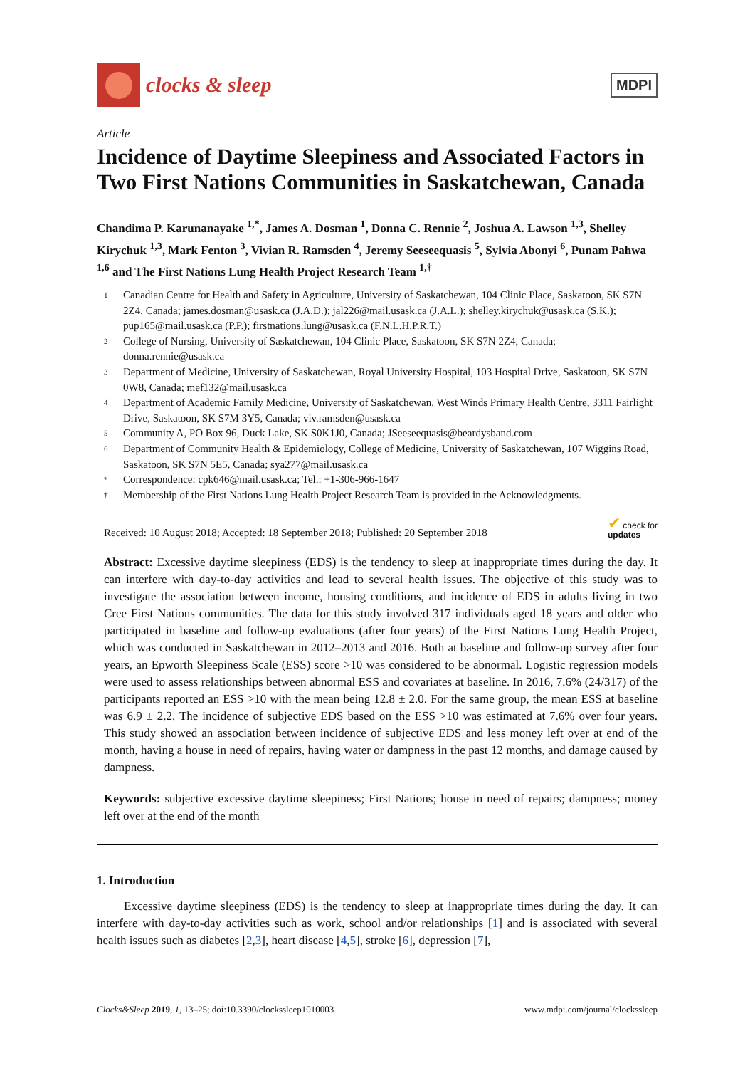clocks & sleep
MDPI
Article
Incidence of Daytime Sleepiness and Associated Factors in Two First Nations Communities in Saskatchewan, Canada
Chandima P. Karunanayake <sup>1,*</sup>, James A. Dosman <sup>1</sup>, Donna C. Rennie <sup>2</sup>, Joshua A. Lawson <sup>1,3</sup>, Shelley Kirychuk <sup>1,3</sup>, Mark Fenton <sup>3</sup>, Vivian R. Ramsden <sup>4</sup>, Jeremy Seeseequasis <sup>5</sup>, Sylvia Abonyi <sup>6</sup>, Punam Pahwa <sup>1,6</sup> and The First Nations Lung Health Project Research Team <sup>1,†</sup>
1 Canadian Centre for Health and Safety in Agriculture, University of Saskatchewan, 104 Clinic Place, Saskatoon, SK S7N 2Z4, Canada; james.dosman@usask.ca (J.A.D.); jal226@mail.usask.ca (J.A.L.); shelley.kirychuk@usask.ca (S.K.); pup165@mail.usask.ca (P.P.); firstnations.lung@usask.ca (F.N.L.H.P.R.T.)
2 College of Nursing, University of Saskatchewan, 104 Clinic Place, Saskatoon, SK S7N 2Z4, Canada; donna.rennie@usask.ca
3 Department of Medicine, University of Saskatchewan, Royal University Hospital, 103 Hospital Drive, Saskatoon, SK S7N 0W8, Canada; mef132@mail.usask.ca
4 Department of Academic Family Medicine, University of Saskatchewan, West Winds Primary Health Centre, 3311 Fairlight Drive, Saskatoon, SK S7M 3Y5, Canada; viv.ramsden@usask.ca
5 Community A, PO Box 96, Duck Lake, SK S0K1J0, Canada; JSeeseequasis@beardysband.com
6 Department of Community Health & Epidemiology, College of Medicine, University of Saskatchewan, 107 Wiggins Road, Saskatoon, SK S7N 5E5, Canada; sya277@mail.usask.ca
* Correspondence: cpk646@mail.usask.ca; Tel.: +1-306-966-1647
† Membership of the First Nations Lung Health Project Research Team is provided in the Acknowledgments.
Received: 10 August 2018; Accepted: 18 September 2018; Published: 20 September 2018 ✔ check for
updates
Abstract: Excessive daytime sleepiness (EDS) is the tendency to sleep at inappropriate times during the day. It can interfere with day-to-day activities and lead to several health issues. The objective of this study was to investigate the association between income, housing conditions, and incidence of EDS in adults living in two Cree First Nations communities. The data for this study involved 317 individuals aged 18 years and older who participated in baseline and follow-up evaluations (after four years) of the First Nations Lung Health Project, which was conducted in Saskatchewan in 2012–2013 and 2016. Both at baseline and follow-up survey after four years, an Epworth Sleepiness Scale (ESS) score >10 was considered to be abnormal. Logistic regression models were used to assess relationships between abnormal ESS and covariates at baseline. In 2016, 7.6% (24/317) of the participants reported an ESS >10 with the mean being 12.8 ± 2.0. For the same group, the mean ESS at baseline was 6.9 ± 2.2. The incidence of subjective EDS based on the ESS >10 was estimated at 7.6% over four years. This study showed an association between incidence of subjective EDS and less money left over at end of the month, having a house in need of repairs, having water or dampness in the past 12 months, and damage caused by dampness.
Keywords: subjective excessive daytime sleepiness; First Nations; house in need of repairs; dampness; money left over at the end of the month
1. Introduction
Excessive daytime sleepiness (EDS) is the tendency to sleep at inappropriate times during the day. It can interfere with day-to-day activities such as work, school and/or relationships [1] and is associated with several health issues such as diabetes [2,3], heart disease [4,5], stroke [6], depression [7],
Clocks&Sleep 2019, 1, 13–25; doi:10.3390/clockssleep1010003 www.mdpi.com/journal/clockssleep